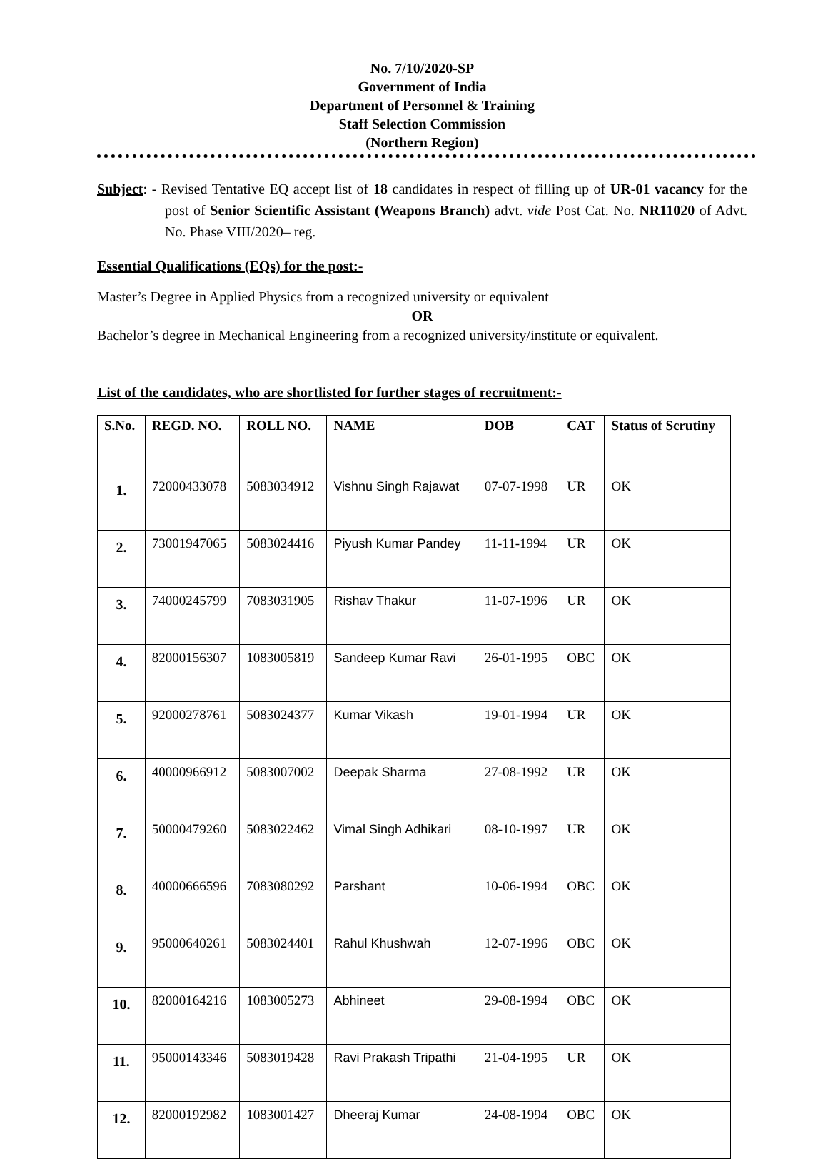No. 7/10/2020-SP
Government of India
Department of Personnel & Training
Staff Selection Commission
(Northern Region)
Subject: - Revised Tentative EQ accept list of 18 candidates in respect of filling up of UR-01 vacancy for the post of Senior Scientific Assistant (Weapons Branch) advt. vide Post Cat. No. NR11020 of Advt. No. Phase VIII/2020– reg.
Essential Qualifications (EQs) for the post:-
Master’s Degree in Applied Physics from a recognized university or equivalent
OR
Bachelor’s degree in Mechanical Engineering from a recognized university/institute or equivalent.
List of the candidates, who are shortlisted for further stages of recruitment:-
| S.No. | REGD. NO. | ROLL NO. | NAME | DOB | CAT | Status of Scrutiny |
| --- | --- | --- | --- | --- | --- | --- |
| 1. | 72000433078 | 5083034912 | Vishnu Singh Rajawat | 07-07-1998 | UR | OK |
| 2. | 73001947065 | 5083024416 | Piyush Kumar Pandey | 11-11-1994 | UR | OK |
| 3. | 74000245799 | 7083031905 | Rishav Thakur | 11-07-1996 | UR | OK |
| 4. | 82000156307 | 1083005819 | Sandeep Kumar Ravi | 26-01-1995 | OBC | OK |
| 5. | 92000278761 | 5083024377 | Kumar Vikash | 19-01-1994 | UR | OK |
| 6. | 40000966912 | 5083007002 | Deepak Sharma | 27-08-1992 | UR | OK |
| 7. | 50000479260 | 5083022462 | Vimal Singh Adhikari | 08-10-1997 | UR | OK |
| 8. | 40000666596 | 7083080292 | Parshant | 10-06-1994 | OBC | OK |
| 9. | 95000640261 | 5083024401 | Rahul Khushwah | 12-07-1996 | OBC | OK |
| 10. | 82000164216 | 1083005273 | Abhineet | 29-08-1994 | OBC | OK |
| 11. | 95000143346 | 5083019428 | Ravi Prakash Tripathi | 21-04-1995 | UR | OK |
| 12. | 82000192982 | 1083001427 | Dheeraj Kumar | 24-08-1994 | OBC | OK |